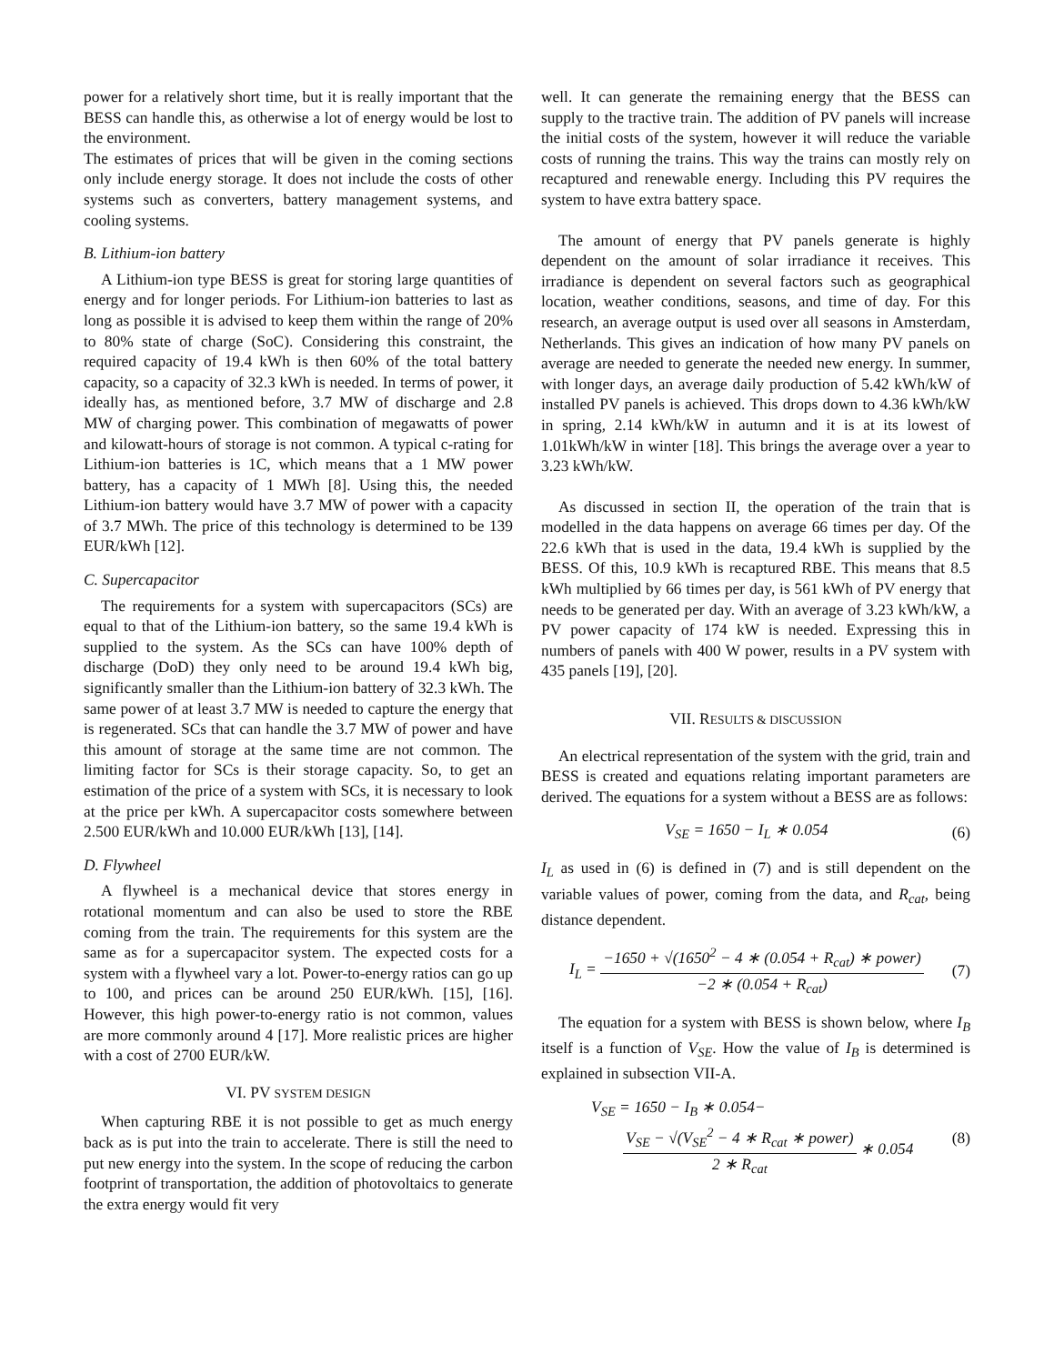power for a relatively short time, but it is really important that the BESS can handle this, as otherwise a lot of energy would be lost to the environment.
The estimates of prices that will be given in the coming sections only include energy storage. It does not include the costs of other systems such as converters, battery management systems, and cooling systems.
B. Lithium-ion battery
A Lithium-ion type BESS is great for storing large quantities of energy and for longer periods. For Lithium-ion batteries to last as long as possible it is advised to keep them within the range of 20% to 80% state of charge (SoC). Considering this constraint, the required capacity of 19.4 kWh is then 60% of the total battery capacity, so a capacity of 32.3 kWh is needed. In terms of power, it ideally has, as mentioned before, 3.7 MW of discharge and 2.8 MW of charging power. This combination of megawatts of power and kilowatt-hours of storage is not common. A typical c-rating for Lithium-ion batteries is 1C, which means that a 1 MW power battery, has a capacity of 1 MWh [8]. Using this, the needed Lithium-ion battery would have 3.7 MW of power with a capacity of 3.7 MWh. The price of this technology is determined to be 139 EUR/kWh [12].
C. Supercapacitor
The requirements for a system with supercapacitors (SCs) are equal to that of the Lithium-ion battery, so the same 19.4 kWh is supplied to the system. As the SCs can have 100% depth of discharge (DoD) they only need to be around 19.4 kWh big, significantly smaller than the Lithium-ion battery of 32.3 kWh. The same power of at least 3.7 MW is needed to capture the energy that is regenerated. SCs that can handle the 3.7 MW of power and have this amount of storage at the same time are not common. The limiting factor for SCs is their storage capacity. So, to get an estimation of the price of a system with SCs, it is necessary to look at the price per kWh. A supercapacitor costs somewhere between 2.500 EUR/kWh and 10.000 EUR/kWh [13], [14].
D. Flywheel
A flywheel is a mechanical device that stores energy in rotational momentum and can also be used to store the RBE coming from the train. The requirements for this system are the same as for a supercapacitor system. The expected costs for a system with a flywheel vary a lot. Power-to-energy ratios can go up to 100, and prices can be around 250 EUR/kWh. [15], [16]. However, this high power-to-energy ratio is not common, values are more commonly around 4 [17]. More realistic prices are higher with a cost of 2700 EUR/kW.
VI. PV SYSTEM DESIGN
When capturing RBE it is not possible to get as much energy back as is put into the train to accelerate. There is still the need to put new energy into the system. In the scope of reducing the carbon footprint of transportation, the addition of photovoltaics to generate the extra energy would fit very
well. It can generate the remaining energy that the BESS can supply to the tractive train. The addition of PV panels will increase the initial costs of the system, however it will reduce the variable costs of running the trains. This way the trains can mostly rely on recaptured and renewable energy. Including this PV requires the system to have extra battery space.
The amount of energy that PV panels generate is highly dependent on the amount of solar irradiance it receives. This irradiance is dependent on several factors such as geographical location, weather conditions, seasons, and time of day. For this research, an average output is used over all seasons in Amsterdam, Netherlands. This gives an indication of how many PV panels on average are needed to generate the needed new energy. In summer, with longer days, an average daily production of 5.42 kWh/kW of installed PV panels is achieved. This drops down to 4.36 kWh/kW in spring, 2.14 kWh/kW in autumn and it is at its lowest of 1.01kWh/kW in winter [18]. This brings the average over a year to 3.23 kWh/kW.
As discussed in section II, the operation of the train that is modelled in the data happens on average 66 times per day. Of the 22.6 kWh that is used in the data, 19.4 kWh is supplied by the BESS. Of this, 10.9 kWh is recaptured RBE. This means that 8.5 kWh multiplied by 66 times per day, is 561 kWh of PV energy that needs to be generated per day. With an average of 3.23 kWh/kW, a PV power capacity of 174 kW is needed. Expressing this in numbers of panels with 400 W power, results in a PV system with 435 panels [19], [20].
VII. RESULTS & DISCUSSION
An electrical representation of the system with the grid, train and BESS is created and equations relating important parameters are derived. The equations for a system without a BESS are as follows:
V<sub>SE</sub> = 1650 − I<sub>L</sub> ∗ 0.054 (6)
I<sub>L</sub> as used in (6) is defined in (7) and is still dependent on the variable values of power, coming from the data, and R<sub>cat</sub>, being distance dependent.
I<sub>L</sub> = −1650 + √(1650<sup>2</sup> − 4 ∗ (0.054 + R<sub>cat</sub>) ∗ power) −2 ∗ (0.054 + R<sub>cat</sub>) (7)
The equation for a system with BESS is shown below, where I<sub>B</sub> itself is a function of V<sub>SE</sub>. How the value of I<sub>B</sub> is determined is explained in subsection VII-A.
V<sub>SE</sub> = 1650 − I<sub>B</sub> ∗ 0.054−
V<sub>SE</sub> − √(V<sub>SE</sub><sup>2</sup> − 4 ∗ R<sub>cat</sub> ∗ power) 2 ∗ R<sub>cat</sub> ∗ 0.054 (8)